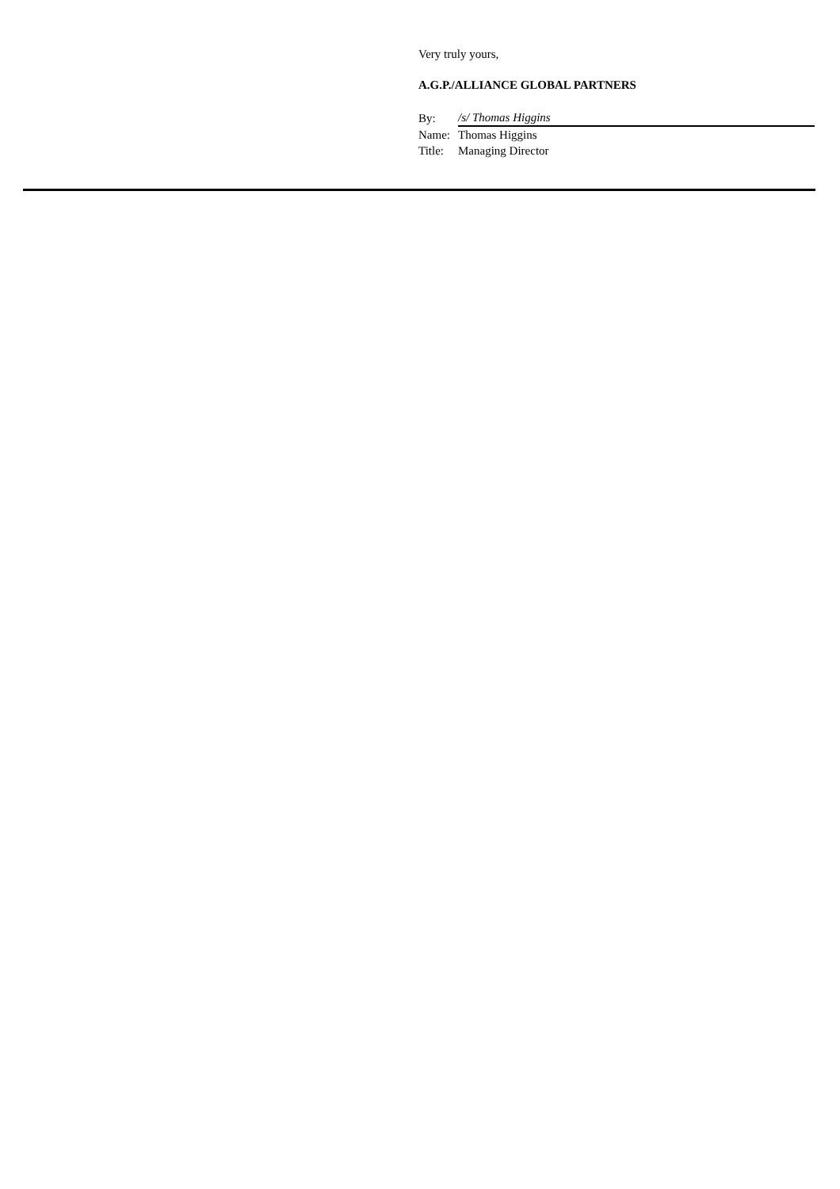Very truly yours,
A.G.P./ALLIANCE GLOBAL PARTNERS
| By: | /s/ Thomas Higgins |
| Name: | Thomas Higgins |
| Title: | Managing Director |